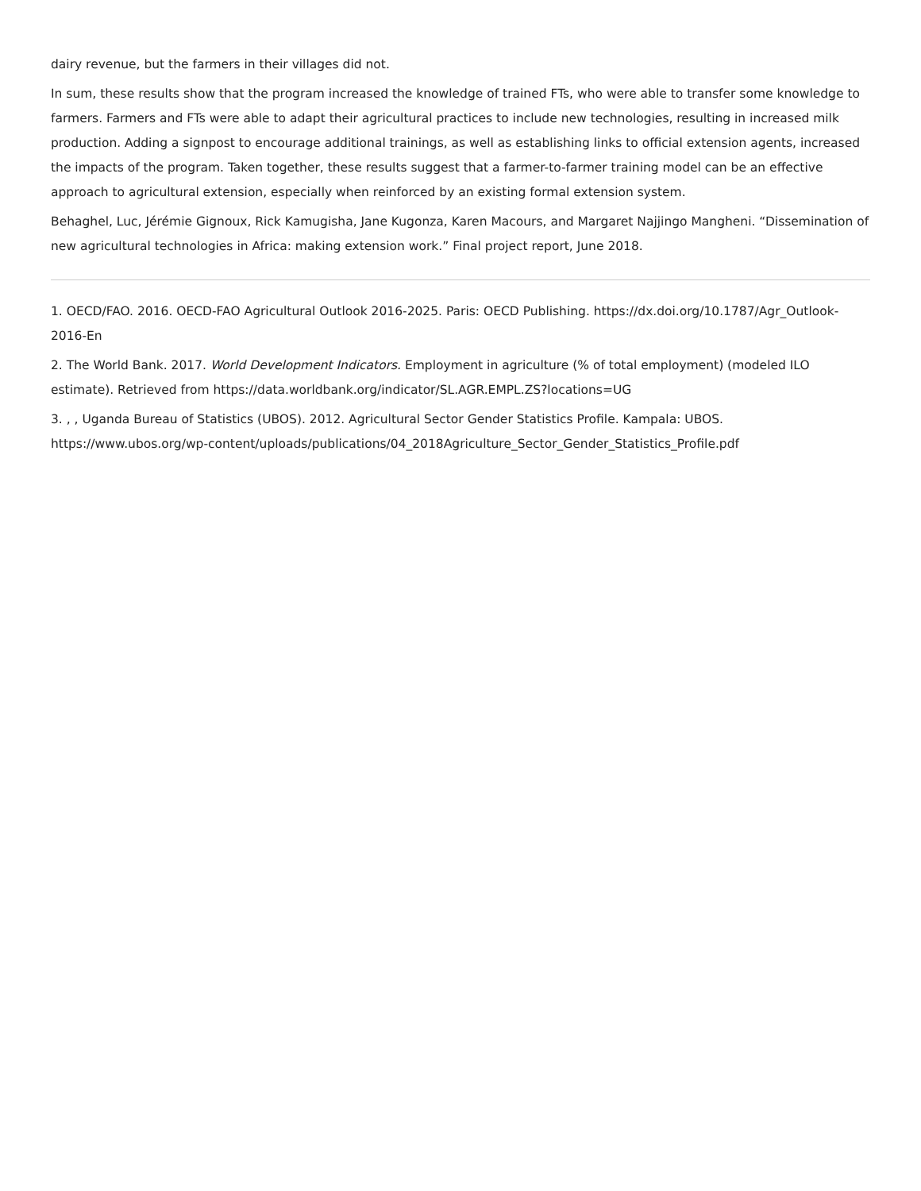dairy revenue, but the farmers in their villages did not.
In sum, these results show that the program increased the knowledge of trained FTs, who were able to transfer some knowledge to farmers. Farmers and FTs were able to adapt their agricultural practices to include new technologies, resulting in increased milk production. Adding a signpost to encourage additional trainings, as well as establishing links to official extension agents, increased the impacts of the program. Taken together, these results suggest that a farmer-to-farmer training model can be an effective approach to agricultural extension, especially when reinforced by an existing formal extension system.
Behaghel, Luc, Jérémie Gignoux, Rick Kamugisha, Jane Kugonza, Karen Macours, and Margaret Najjingo Mangheni. “Dissemination of new agricultural technologies in Africa: making extension work.” Final project report, June 2018.
1. OECD/FAO. 2016. OECD-FAO Agricultural Outlook 2016-2025. Paris: OECD Publishing. https://dx.doi.org/10.1787/Agr_Outlook-2016-En
2. The World Bank. 2017. World Development Indicators. Employment in agriculture (% of total employment) (modeled ILO estimate). Retrieved from https://data.worldbank.org/indicator/SL.AGR.EMPL.ZS?locations=UG
3. , , Uganda Bureau of Statistics (UBOS). 2012. Agricultural Sector Gender Statistics Profile. Kampala: UBOS. https://www.ubos.org/wp-content/uploads/publications/04_2018Agriculture_Sector_Gender_Statistics_Profile.pdf